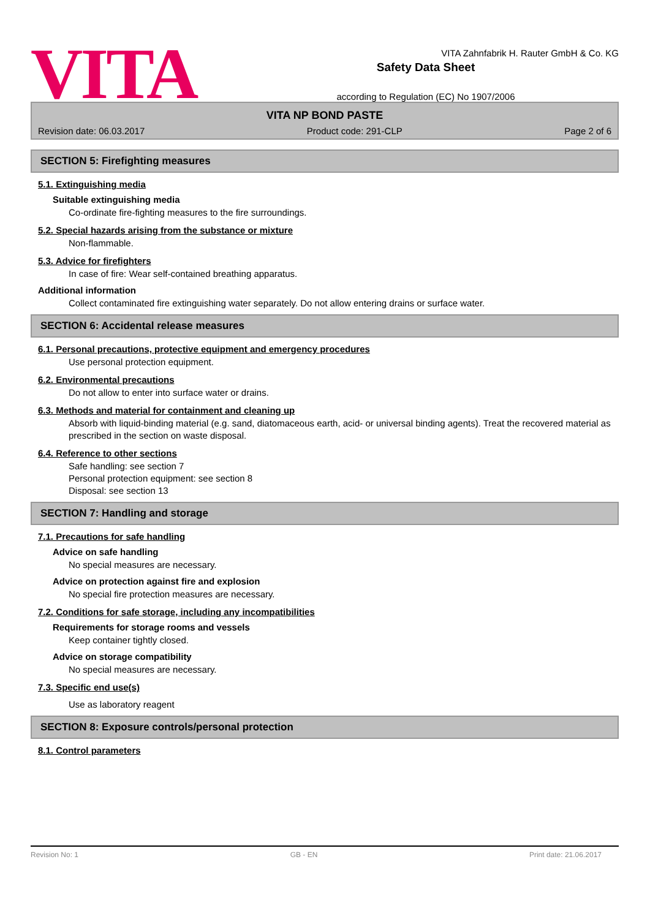VITA
VITA Zahnfabrik H. Rauter GmbH & Co. KG
Safety Data Sheet
according to Regulation (EC) No 1907/2006
VITA NP BOND PASTE
Revision date: 06.03.2017 Product code: 291-CLP Page 2 of 6
SECTION 5: Firefighting measures
5.1. Extinguishing media
Suitable extinguishing media
Co-ordinate fire-fighting measures to the fire surroundings.
5.2. Special hazards arising from the substance or mixture
Non-flammable.
5.3. Advice for firefighters
In case of fire: Wear self-contained breathing apparatus.
Additional information
Collect contaminated fire extinguishing water separately. Do not allow entering drains or surface water.
SECTION 6: Accidental release measures
6.1. Personal precautions, protective equipment and emergency procedures
Use personal protection equipment.
6.2. Environmental precautions
Do not allow to enter into surface water or drains.
6.3. Methods and material for containment and cleaning up
Absorb with liquid-binding material (e.g. sand, diatomaceous earth, acid- or universal binding agents). Treat the recovered material as prescribed in the section on waste disposal.
6.4. Reference to other sections
Safe handling: see section 7
Personal protection equipment: see section 8
Disposal: see section 13
SECTION 7: Handling and storage
7.1. Precautions for safe handling
Advice on safe handling
No special measures are necessary.
Advice on protection against fire and explosion
No special fire protection measures are necessary.
7.2. Conditions for safe storage, including any incompatibilities
Requirements for storage rooms and vessels
Keep container tightly closed.
Advice on storage compatibility
No special measures are necessary.
7.3. Specific end use(s)
Use as laboratory reagent
SECTION 8: Exposure controls/personal protection
8.1. Control parameters
Revision No: 1 GB - EN Print date: 21.06.2017